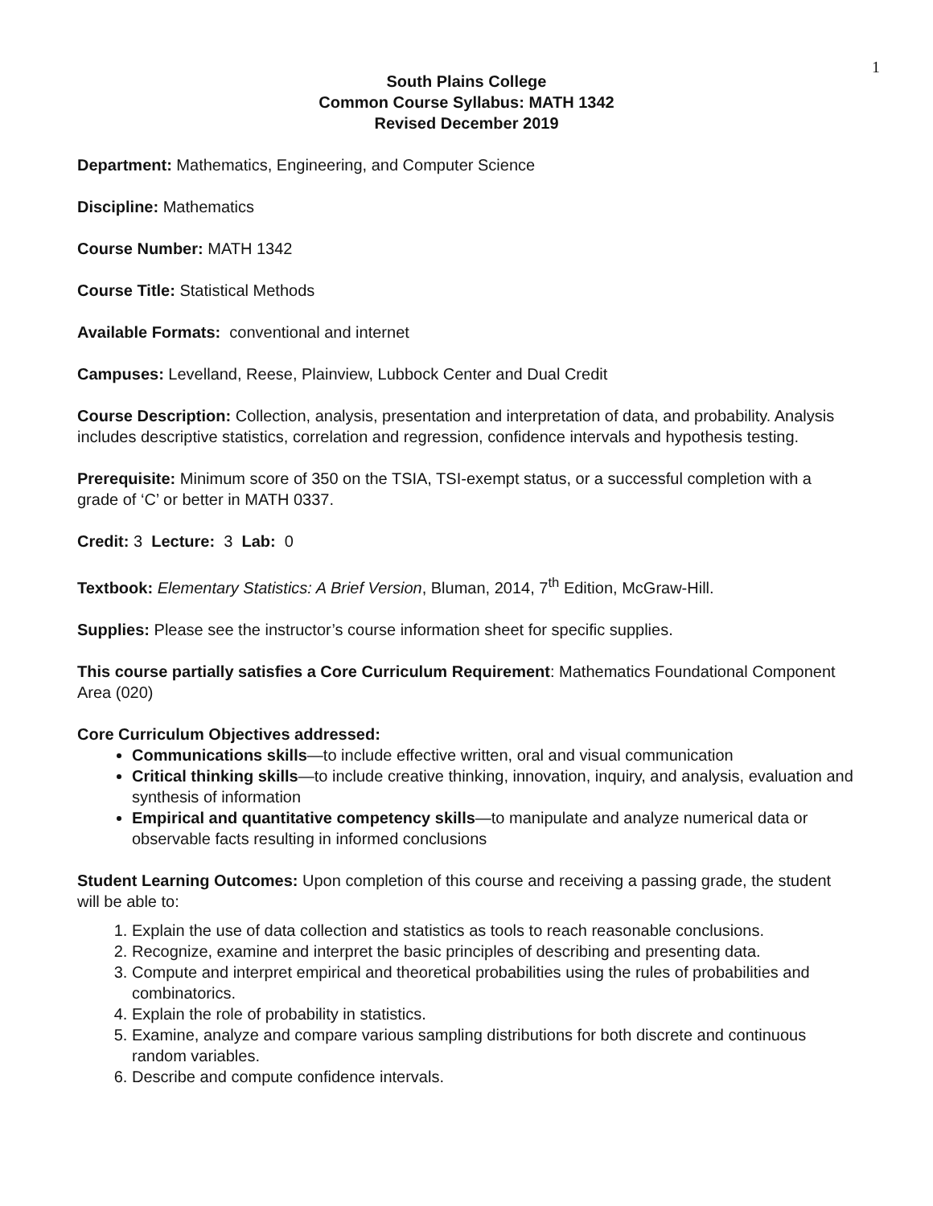1
South Plains College
Common Course Syllabus: MATH 1342
Revised December 2019
Department: Mathematics, Engineering, and Computer Science
Discipline: Mathematics
Course Number: MATH 1342
Course Title: Statistical Methods
Available Formats: conventional and internet
Campuses: Levelland, Reese, Plainview, Lubbock Center and Dual Credit
Course Description: Collection, analysis, presentation and interpretation of data, and probability. Analysis includes descriptive statistics, correlation and regression, confidence intervals and hypothesis testing.
Prerequisite: Minimum score of 350 on the TSIA, TSI-exempt status, or a successful completion with a grade of ‘C’ or better in MATH 0337.
Credit: 3 Lecture: 3 Lab: 0
Textbook: Elementary Statistics: A Brief Version, Bluman, 2014, 7<sup>th</sup> Edition, McGraw-Hill.
Supplies: Please see the instructor’s course information sheet for specific supplies.
This course partially satisfies a Core Curriculum Requirement: Mathematics Foundational Component Area (020)
Core Curriculum Objectives addressed:
Communications skills—to include effective written, oral and visual communication
Critical thinking skills—to include creative thinking, innovation, inquiry, and analysis, evaluation and synthesis of information
Empirical and quantitative competency skills—to manipulate and analyze numerical data or observable facts resulting in informed conclusions
Student Learning Outcomes: Upon completion of this course and receiving a passing grade, the student will be able to:
1. Explain the use of data collection and statistics as tools to reach reasonable conclusions.
2. Recognize, examine and interpret the basic principles of describing and presenting data.
3. Compute and interpret empirical and theoretical probabilities using the rules of probabilities and combinatorics.
4. Explain the role of probability in statistics.
5. Examine, analyze and compare various sampling distributions for both discrete and continuous random variables.
6. Describe and compute confidence intervals.